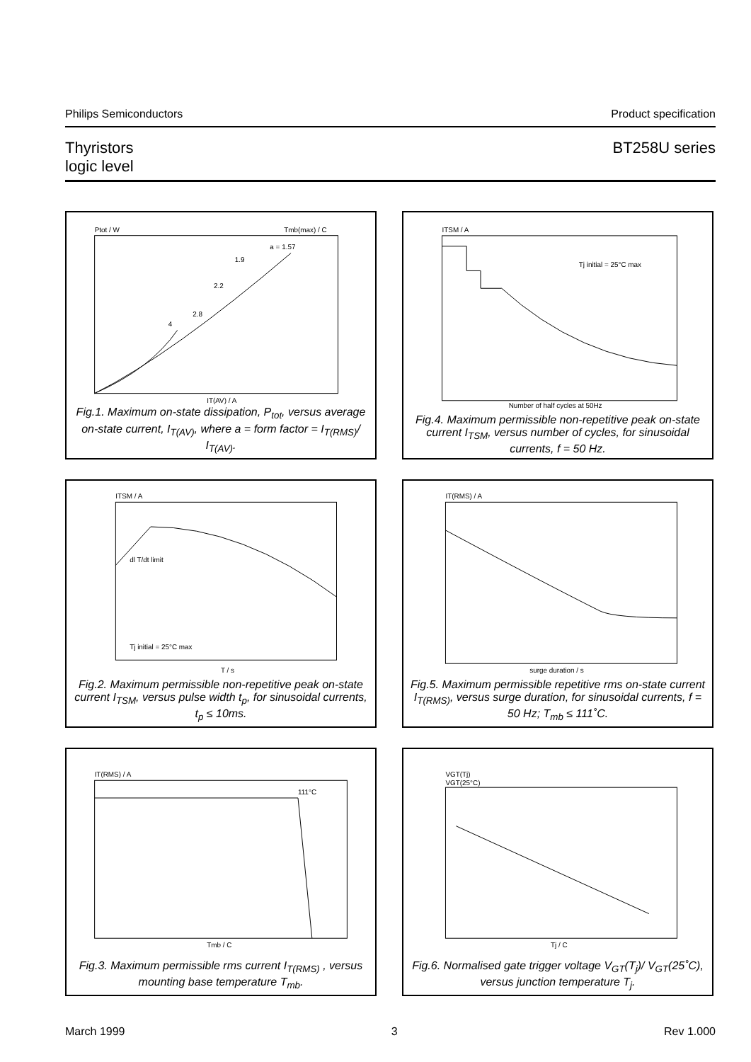Philips Semiconductors Product specification
Thyristors
logic level BT258U series
Ptot / W
Tmb(max) / C
IT(AV) / A
a = 1.57
1.9
2.2
2.8
4
Fig.1. Maximum on-state dissipation, P<sub>tot</sub>, versus average on-state current, I<sub>T(AV)</sub>, where a = form factor = I<sub>T(RMS)</sub>/ I<sub>T(AV)</sub>.
ITSM / A
Tj initial = 25°C max
Number of half cycles at 50Hz
Fig.4. Maximum permissible non-repetitive peak on-state current I<sub>TSM</sub>, versus number of cycles, for sinusoidal currents, f = 50 Hz.
ITSM / A
dl T/dt limit
Tj initial = 25°C max
T / s
Fig.2. Maximum permissible non-repetitive peak on-state current I<sub>TSM</sub>, versus pulse width t<sub>p</sub>, for sinusoidal currents, t<sub>p</sub> ≤ 10ms.
IT(RMS) / A
surge duration / s
Fig.5. Maximum permissible repetitive rms on-state current I<sub>T(RMS)</sub>, versus surge duration, for sinusoidal currents, f = 50 Hz; T<sub>mb</sub> ≤ 111˚C.
IT(RMS) / A
111°C
Tmb / C
Fig.3. Maximum permissible rms current I<sub>T(RMS)</sub> , versus mounting base temperature T<sub>mb</sub>.
VGT(Tj)
VGT(25°C)
Tj / C
Fig.6. Normalised gate trigger voltage V<sub>GT</sub>(T<sub>j</sub>)/ V<sub>GT</sub>(25˚C), versus junction temperature T<sub>j</sub>.
March 1999 3 Rev 1.000